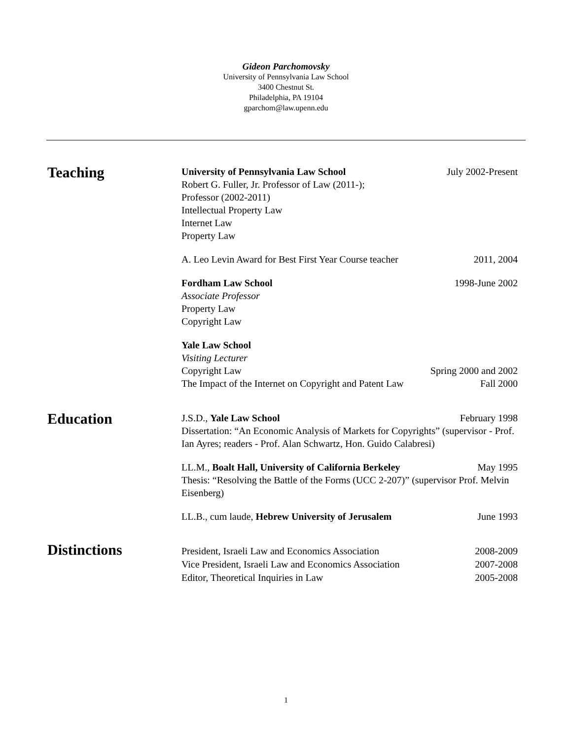Gideon Parchomovsky
University of Pennsylvania Law School
3400 Chestnut St.
Philadelphia, PA 19104
gparchom@law.upenn.edu
Teaching
University of Pennsylvania Law School July 2002-Present
Robert G. Fuller, Jr. Professor of Law (2011-);
Professor (2002-2011)
Intellectual Property Law
Internet Law
Property Law
A. Leo Levin Award for Best First Year Course teacher 2011, 2004
Fordham Law School 1998-June 2002
Associate Professor
Property Law
Copyright Law
Yale Law School
Visiting Lecturer
Copyright Law Spring 2000 and 2002
The Impact of the Internet on Copyright and Patent Law Fall 2000
Education
J.S.D., Yale Law School February 1998
Dissertation: “An Economic Analysis of Markets for Copyrights” (supervisor - Prof. Ian Ayres; readers - Prof. Alan Schwartz, Hon. Guido Calabresi)
LL.M., Boalt Hall, University of California Berkeley May 1995
Thesis: “Resolving the Battle of the Forms (UCC 2-207)” (supervisor Prof. Melvin Eisenberg)
LL.B., cum laude, Hebrew University of Jerusalem June 1993
Distinctions
President, Israeli Law and Economics Association 2008-2009
Vice President, Israeli Law and Economics Association 2007-2008
Editor, Theoretical Inquiries in Law 2005-2008
1